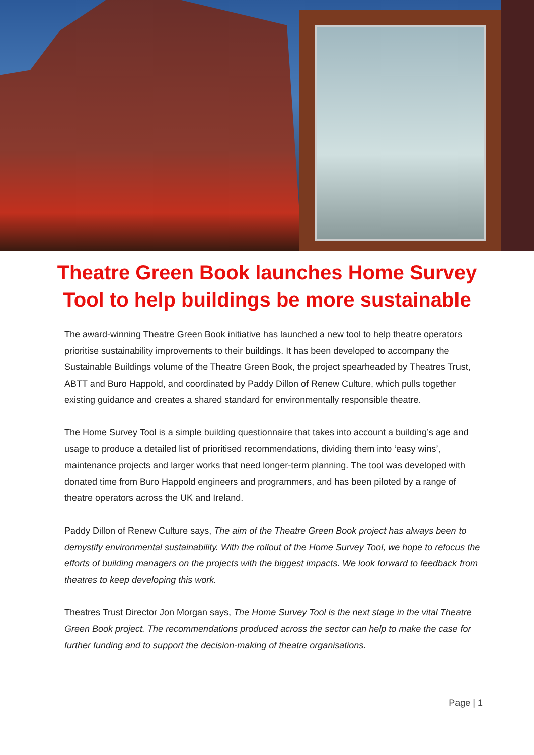Theatre Green Book launches Home Survey Tool to help buildings be more sustainable
The award-winning Theatre Green Book initiative has launched a new tool to help theatre operators prioritise sustainability improvements to their buildings. It has been developed to accompany the Sustainable Buildings volume of the Theatre Green Book, the project spearheaded by Theatres Trust, ABTT and Buro Happold, and coordinated by Paddy Dillon of Renew Culture, which pulls together existing guidance and creates a shared standard for environmentally responsible theatre.
The Home Survey Tool is a simple building questionnaire that takes into account a building’s age and usage to produce a detailed list of prioritised recommendations, dividing them into ‘easy wins’, maintenance projects and larger works that need longer-term planning. The tool was developed with donated time from Buro Happold engineers and programmers, and has been piloted by a range of theatre operators across the UK and Ireland.
Paddy Dillon of Renew Culture says, The aim of the Theatre Green Book project has always been to demystify environmental sustainability. With the rollout of the Home Survey Tool, we hope to refocus the efforts of building managers on the projects with the biggest impacts. We look forward to feedback from theatres to keep developing this work.
Theatres Trust Director Jon Morgan says, The Home Survey Tool is the next stage in the vital Theatre Green Book project. The recommendations produced across the sector can help to make the case for further funding and to support the decision-making of theatre organisations.
Page | 1